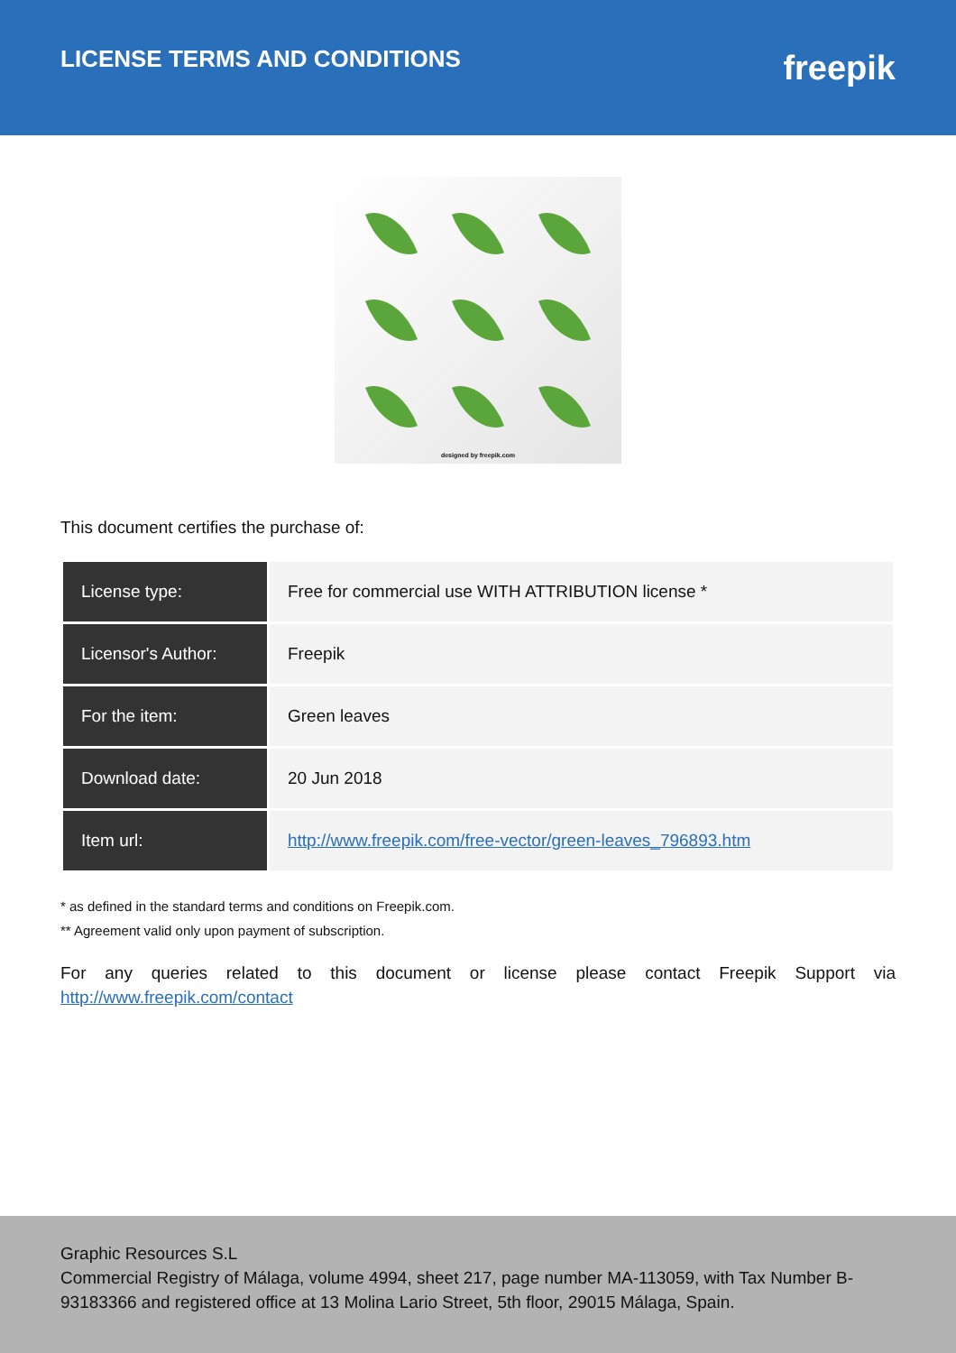LICENSE TERMS AND CONDITIONS
freepik
designed by freepik.com
This document certifies the purchase of:
| License type: | Free for commercial use WITH ATTRIBUTION license * |
| Licensor's Author: | Freepik |
| For the item: | Green leaves |
| Download date: | 20 Jun 2018 |
| Item url: | http://www.freepik.com/free-vector/green-leaves_796893.htm |
* as defined in the standard terms and conditions on Freepik.com.
** Agreement valid only upon payment of subscription.
For any queries related to this document or license please contact Freepik Support via http://www.freepik.com/contact
Graphic Resources S.L
Commercial Registry of Málaga, volume 4994, sheet 217, page number MA-113059, with Tax Number B-93183366 and registered office at 13 Molina Lario Street, 5th floor, 29015 Málaga, Spain.